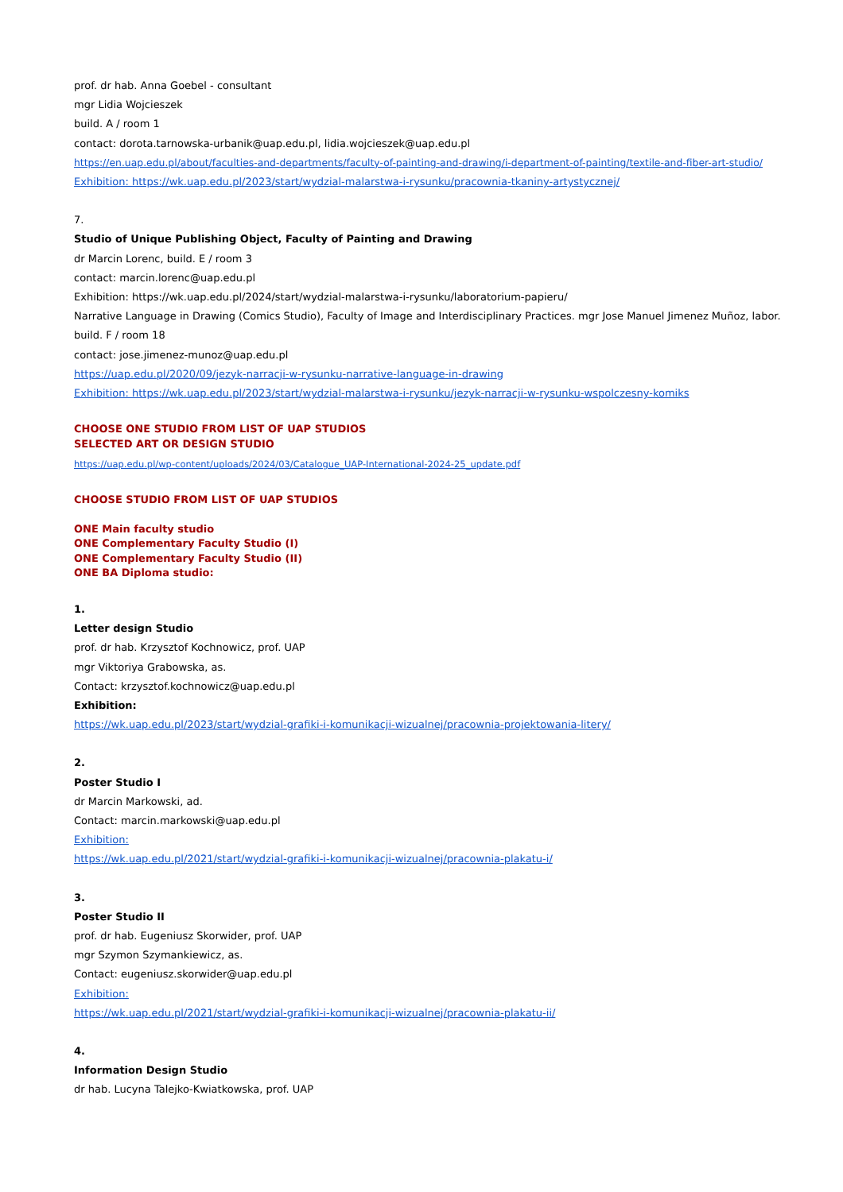prof. dr hab. Anna Goebel - consultant
mgr Lidia Wojcieszek
build. A / room 1
contact: dorota.tarnowska-urbanik@uap.edu.pl, lidia.wojcieszek@uap.edu.pl
https://en.uap.edu.pl/about/faculties-and-departments/faculty-of-painting-and-drawing/i-department-of-painting/textile-and-fiber-art-studio/
Exhibition: https://wk.uap.edu.pl/2023/start/wydzial-malarstwa-i-rysunku/pracownia-tkaniny-artystycznej/
7.
Studio of Unique Publishing Object, Faculty of Painting and Drawing
dr Marcin Lorenc, build. E / room 3
contact: marcin.lorenc@uap.edu.pl
Exhibition: https://wk.uap.edu.pl/2024/start/wydzial-malarstwa-i-rysunku/laboratorium-papieru/
Narrative Language in Drawing (Comics Studio), Faculty of Image and Interdisciplinary Practices. mgr Jose Manuel Jimenez Muñoz, labor.
build. F / room 18
contact: jose.jimenez-munoz@uap.edu.pl
https://uap.edu.pl/2020/09/jezyk-narracji-w-rysunku-narrative-language-in-drawing
Exhibition: https://wk.uap.edu.pl/2023/start/wydzial-malarstwa-i-rysunku/jezyk-narracji-w-rysunku-wspolczesny-komiks
CHOOSE ONE STUDIO FROM LIST OF UAP STUDIOS
SELECTED ART OR DESIGN STUDIO
https://uap.edu.pl/wp-content/uploads/2024/03/Catalogue_UAP-International-2024-25_update.pdf
CHOOSE STUDIO FROM LIST OF UAP STUDIOS
ONE Main faculty studio
ONE Complementary Faculty Studio (I)
ONE Complementary Faculty Studio (II)
ONE BA Diploma studio:
1.
Letter design Studio
prof. dr hab. Krzysztof Kochnowicz, prof. UAP
mgr Viktoriya Grabowska, as.
Contact: krzysztof.kochnowicz@uap.edu.pl
Exhibition:
https://wk.uap.edu.pl/2023/start/wydzial-grafiki-i-komunikacji-wizualnej/pracownia-projektowania-litery/
2.
Poster Studio I
dr Marcin Markowski, ad.
Contact: marcin.markowski@uap.edu.pl
Exhibition:
https://wk.uap.edu.pl/2021/start/wydzial-grafiki-i-komunikacji-wizualnej/pracownia-plakatu-i/
3.
Poster Studio II
prof. dr hab. Eugeniusz Skorwider, prof. UAP
mgr Szymon Szymankiewicz, as.
Contact: eugeniusz.skorwider@uap.edu.pl
Exhibition:
https://wk.uap.edu.pl/2021/start/wydzial-grafiki-i-komunikacji-wizualnej/pracownia-plakatu-ii/
4.
Information Design Studio
dr hab. Lucyna Talejko-Kwiatkowska, prof. UAP